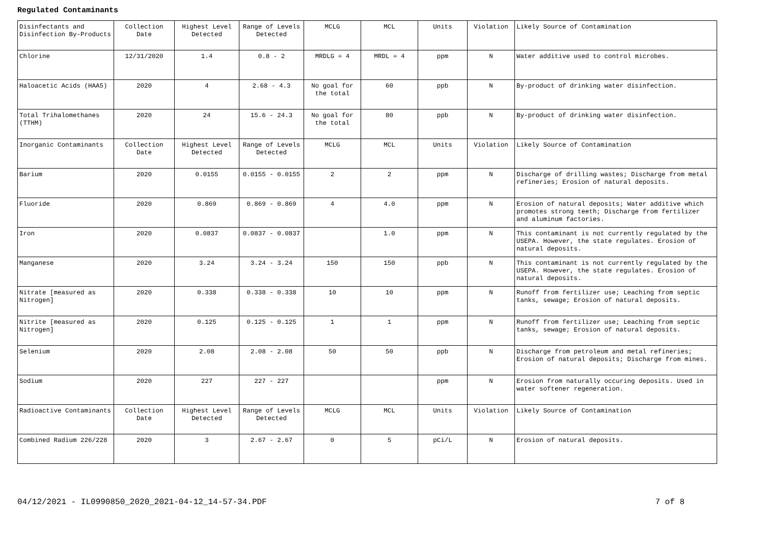Regulated Contaminants
| Disinfectants and Disinfection By-Products | Collection Date | Highest Level Detected | Range of Levels Detected | MCLG | MCL | Units | Violation | Likely Source of Contamination |
| Chlorine | 12/31/2020 | 1.4 | 0.8 - 2 | MRDLG = 4 | MRDL = 4 | ppm | N | Water additive used to control microbes. |
| Haloacetic Acids (HAA5) | 2020 | 4 | 2.68 - 4.3 | No goal for the total | 60 | ppb | N | By-product of drinking water disinfection. |
| Total Trihalomethanes (TTHM) | 2020 | 24 | 15.6 - 24.3 | No goal for the total | 80 | ppb | N | By-product of drinking water disinfection. |
| Inorganic Contaminants | Collection Date | Highest Level Detected | Range of Levels Detected | MCLG | MCL | Units | Violation | Likely Source of Contamination |
| Barium | 2020 | 0.0155 | 0.0155 - 0.0155 | 2 | 2 | ppm | N | Discharge of drilling wastes; Discharge from metal refineries; Erosion of natural deposits. |
| Fluoride | 2020 | 0.869 | 0.869 - 0.869 | 4 | 4.0 | ppm | N | Erosion of natural deposits; Water additive which promotes strong teeth; Discharge from fertilizer and aluminum factories. |
| Iron | 2020 | 0.0837 | 0.0837 - 0.0837 | | 1.0 | ppm | N | This contaminant is not currently regulated by the USEPA. However, the state regulates. Erosion of natural deposits. |
| Manganese | 2020 | 3.24 | 3.24 - 3.24 | 150 | 150 | ppb | N | This contaminant is not currently regulated by the USEPA. However, the state regulates. Erosion of natural deposits. |
| Nitrate [measured as Nitrogen] | 2020 | 0.338 | 0.338 - 0.338 | 10 | 10 | ppm | N | Runoff from fertilizer use; Leaching from septic tanks, sewage; Erosion of natural deposits. |
| Nitrite [measured as Nitrogen] | 2020 | 0.125 | 0.125 - 0.125 | 1 | 1 | ppm | N | Runoff from fertilizer use; Leaching from septic tanks, sewage; Erosion of natural deposits. |
| Selenium | 2020 | 2.08 | 2.08 - 2.08 | 50 | 50 | ppb | N | Discharge from petroleum and metal refineries; Erosion of natural deposits; Discharge from mines. |
| Sodium | 2020 | 227 | 227 - 227 | | | ppm | N | Erosion from naturally occuring deposits. Used in water softener regeneration. |
| Radioactive Contaminants | Collection Date | Highest Level Detected | Range of Levels Detected | MCLG | MCL | Units | Violation | Likely Source of Contamination |
| Combined Radium 226/228 | 2020 | 3 | 2.67 - 2.67 | 0 | 5 | pCi/L | N | Erosion of natural deposits. |
04/12/2021 - IL0990850_2020_2021-04-12_14-57-34.PDF 7 of 8